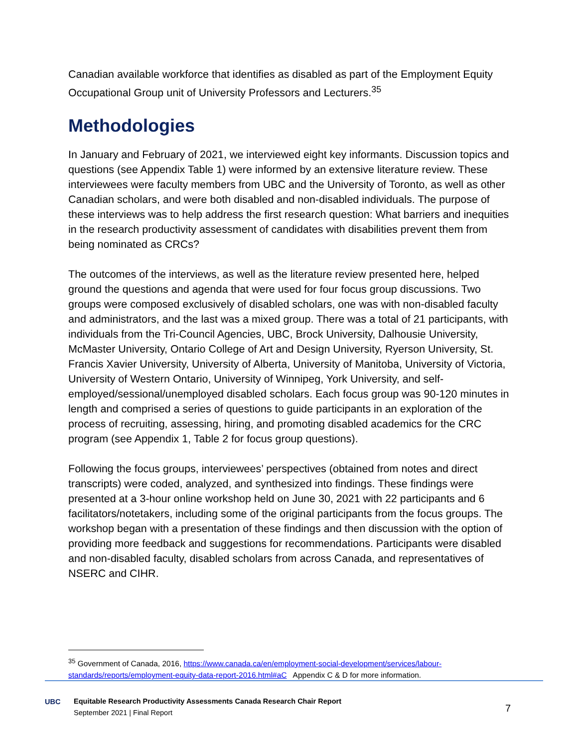Canadian available workforce that identifies as disabled as part of the Employment Equity Occupational Group unit of University Professors and Lecturers.<sup>35</sup>
Methodologies
In January and February of 2021, we interviewed eight key informants. Discussion topics and questions (see Appendix Table 1) were informed by an extensive literature review. These interviewees were faculty members from UBC and the University of Toronto, as well as other Canadian scholars, and were both disabled and non-disabled individuals. The purpose of these interviews was to help address the first research question: What barriers and inequities in the research productivity assessment of candidates with disabilities prevent them from being nominated as CRCs?
The outcomes of the interviews, as well as the literature review presented here, helped ground the questions and agenda that were used for four focus group discussions. Two groups were composed exclusively of disabled scholars, one was with non-disabled faculty and administrators, and the last was a mixed group. There was a total of 21 participants, with individuals from the Tri-Council Agencies, UBC, Brock University, Dalhousie University, McMaster University, Ontario College of Art and Design University, Ryerson University, St. Francis Xavier University, University of Alberta, University of Manitoba, University of Victoria, University of Western Ontario, University of Winnipeg, York University, and self-employed/sessional/unemployed disabled scholars. Each focus group was 90-120 minutes in length and comprised a series of questions to guide participants in an exploration of the process of recruiting, assessing, hiring, and promoting disabled academics for the CRC program (see Appendix 1, Table 2 for focus group questions).
Following the focus groups, interviewees’ perspectives (obtained from notes and direct transcripts) were coded, analyzed, and synthesized into findings. These findings were presented at a 3-hour online workshop held on June 30, 2021 with 22 participants and 6 facilitators/notetakers, including some of the original participants from the focus groups. The workshop began with a presentation of these findings and then discussion with the option of providing more feedback and suggestions for recommendations. Participants were disabled and non-disabled faculty, disabled scholars from across Canada, and representatives of NSERC and CIHR.
<sup>35</sup> Government of Canada, 2016, https://www.canada.ca/en/employment-social-development/services/labour-standards/reports/employment-equity-data-report-2016.html#aC Appendix C & D for more information.
UBC
Equitable Research Productivity Assessments Canada Research Chair Report
September 2021 | Final Report
7